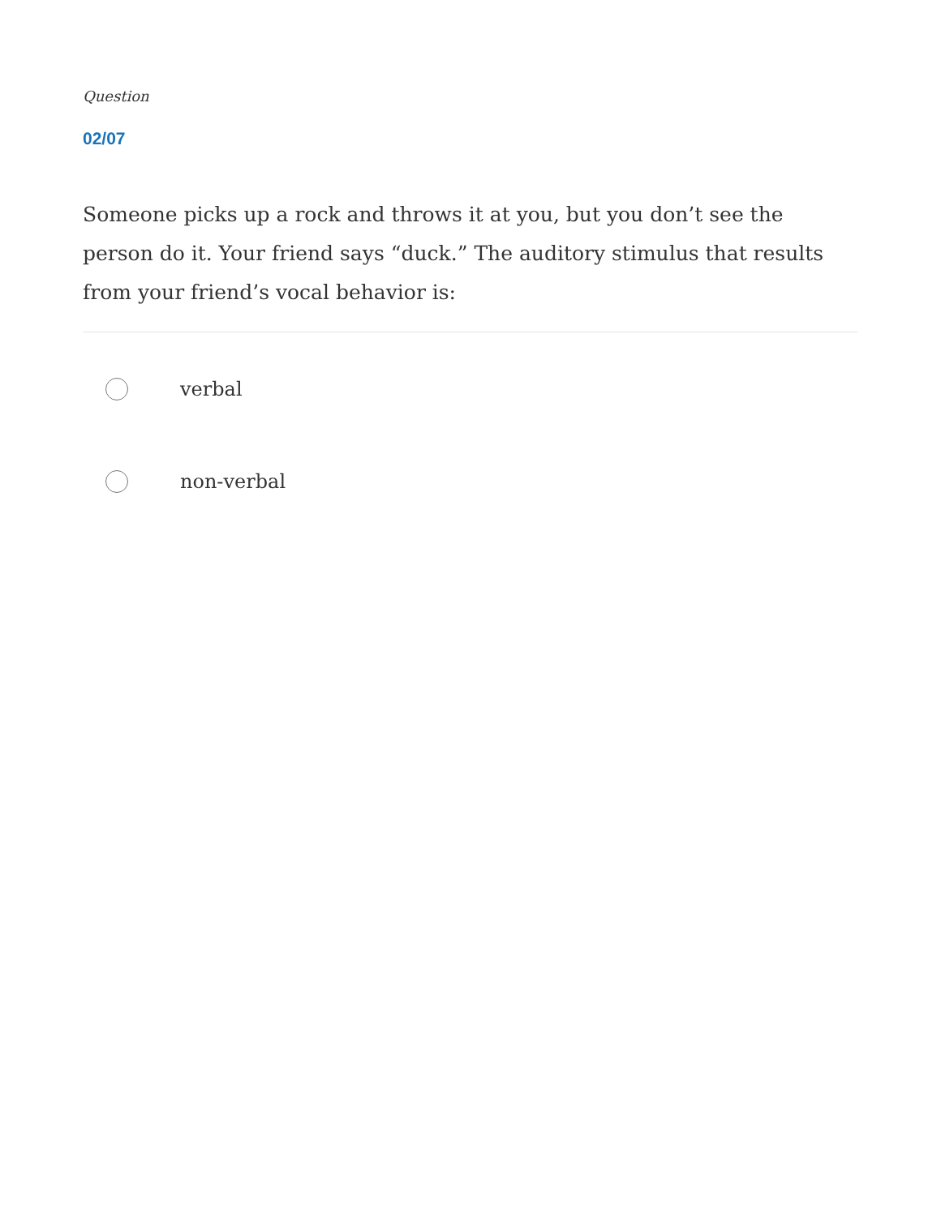Question
02/07
Someone picks up a rock and throws it at you, but you don’t see the person do it. Your friend says “duck.” The auditory stimulus that results from your friend’s vocal behavior is:
verbal
non-verbal